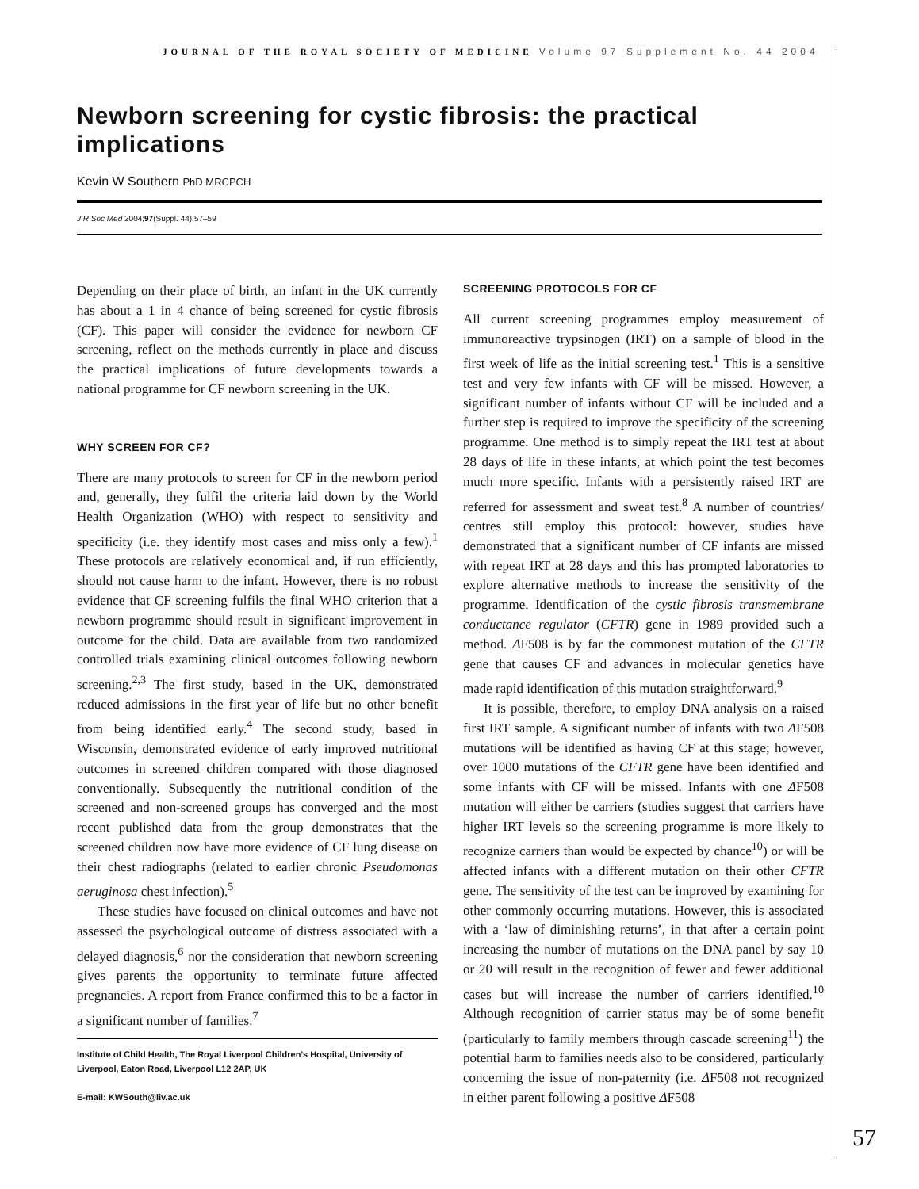JOURNAL OF THE ROYAL SOCIETY OF MEDICINE Volume 97 Supplement No. 44 2004
Newborn screening for cystic fibrosis: the practical implications
Kevin W Southern PhD MRCPCH
J R Soc Med 2004;97(Suppl. 44):57–59
Depending on their place of birth, an infant in the UK currently has about a 1 in 4 chance of being screened for cystic fibrosis (CF). This paper will consider the evidence for newborn CF screening, reflect on the methods currently in place and discuss the practical implications of future developments towards a national programme for CF newborn screening in the UK.
WHY SCREEN FOR CF?
There are many protocols to screen for CF in the newborn period and, generally, they fulfil the criteria laid down by the World Health Organization (WHO) with respect to sensitivity and specificity (i.e. they identify most cases and miss only a few).<sup>1</sup> These protocols are relatively economical and, if run efficiently, should not cause harm to the infant. However, there is no robust evidence that CF screening fulfils the final WHO criterion that a newborn programme should result in significant improvement in outcome for the child. Data are available from two randomized controlled trials examining clinical outcomes following newborn screening.<sup>2,3</sup> The first study, based in the UK, demonstrated reduced admissions in the first year of life but no other benefit from being identified early.<sup>4</sup> The second study, based in Wisconsin, demonstrated evidence of early improved nutritional outcomes in screened children compared with those diagnosed conventionally. Subsequently the nutritional condition of the screened and non-screened groups has converged and the most recent published data from the group demonstrates that the screened children now have more evidence of CF lung disease on their chest radiographs (related to earlier chronic Pseudomonas aeruginosa chest infection).<sup>5</sup>
These studies have focused on clinical outcomes and have not assessed the psychological outcome of distress associated with a delayed diagnosis,<sup>6</sup> nor the consideration that newborn screening gives parents the opportunity to terminate future affected pregnancies. A report from France confirmed this to be a factor in a significant number of families.<sup>7</sup>
Institute of Child Health, The Royal Liverpool Children’s Hospital, University of Liverpool, Eaton Road, Liverpool L12 2AP, UK
E-mail: KWSouth@liv.ac.uk
SCREENING PROTOCOLS FOR CF
All current screening programmes employ measurement of immunoreactive trypsinogen (IRT) on a sample of blood in the first week of life as the initial screening test.<sup>1</sup> This is a sensitive test and very few infants with CF will be missed. However, a significant number of infants without CF will be included and a further step is required to improve the specificity of the screening programme. One method is to simply repeat the IRT test at about 28 days of life in these infants, at which point the test becomes much more specific. Infants with a persistently raised IRT are referred for assessment and sweat test.<sup>8</sup> A number of countries/ centres still employ this protocol: however, studies have demonstrated that a significant number of CF infants are missed with repeat IRT at 28 days and this has prompted laboratories to explore alternative methods to increase the sensitivity of the programme. Identification of the cystic fibrosis transmembrane conductance regulator (CFTR) gene in 1989 provided such a method. ΔF508 is by far the commonest mutation of the CFTR gene that causes CF and advances in molecular genetics have made rapid identification of this mutation straightforward.<sup>9</sup>
It is possible, therefore, to employ DNA analysis on a raised first IRT sample. A significant number of infants with two ΔF508 mutations will be identified as having CF at this stage; however, over 1000 mutations of the CFTR gene have been identified and some infants with CF will be missed. Infants with one ΔF508 mutation will either be carriers (studies suggest that carriers have higher IRT levels so the screening programme is more likely to recognize carriers than would be expected by chance<sup>10</sup>) or will be affected infants with a different mutation on their other CFTR gene. The sensitivity of the test can be improved by examining for other commonly occurring mutations. However, this is associated with a ‘law of diminishing returns’, in that after a certain point increasing the number of mutations on the DNA panel by say 10 or 20 will result in the recognition of fewer and fewer additional cases but will increase the number of carriers identified.<sup>10</sup> Although recognition of carrier status may be of some benefit (particularly to family members through cascade screening<sup>11</sup>) the potential harm to families needs also to be considered, particularly concerning the issue of non-paternity (i.e. ΔF508 not recognized in either parent following a positive ΔF508
57